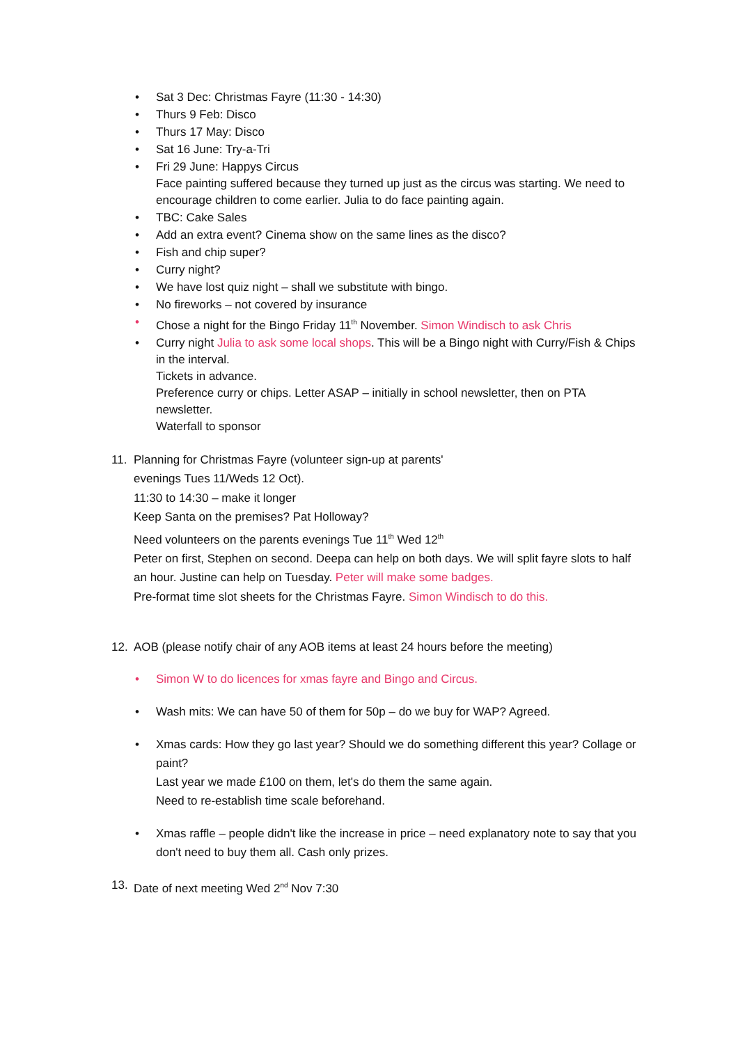• Sat 3 Dec: Christmas Fayre (11:30 - 14:30)
• Thurs 9 Feb: Disco
• Thurs 17 May: Disco
• Sat 16 June: Try-a-Tri
• Fri 29 June: Happys Circus
Face painting suffered because they turned up just as the circus was starting. We need to encourage children to come earlier. Julia to do face painting again.
• TBC: Cake Sales
• Add an extra event? Cinema show on the same lines as the disco?
• Fish and chip super?
• Curry night?
• We have lost quiz night – shall we substitute with bingo.
• No fireworks – not covered by insurance
• Chose a night for the Bingo Friday 11<sup>th</sup> November. Simon Windisch to ask Chris
• Curry night Julia to ask some local shops. This will be a Bingo night with Curry/Fish & Chips in the interval.
Tickets in advance.
Preference curry or chips. Letter ASAP – initially in school newsletter, then on PTA newsletter.
Waterfall to sponsor
11. Planning for Christmas Fayre (volunteer sign-up at parents'
evenings Tues 11/Weds 12 Oct).
11:30 to 14:30 – make it longer
Keep Santa on the premises? Pat Holloway?
Need volunteers on the parents evenings Tue 11<sup>th</sup> Wed 12<sup>th</sup>
Peter on first, Stephen on second. Deepa can help on both days. We will split fayre slots to half an hour. Justine can help on Tuesday. Peter will make some badges.
Pre-format time slot sheets for the Christmas Fayre. Simon Windisch to do this.
12. AOB (please notify chair of any AOB items at least 24 hours before the meeting)
• Simon W to do licences for xmas fayre and Bingo and Circus.
• Wash mits: We can have 50 of them for 50p – do we buy for WAP? Agreed.
• Xmas cards: How they go last year? Should we do something different this year? Collage or paint?
Last year we made £100 on them, let's do them the same again.
Need to re-establish time scale beforehand.
• Xmas raffle – people didn't like the increase in price – need explanatory note to say that you don't need to buy them all. Cash only prizes.
13. Date of next meeting Wed 2<sup>nd</sup> Nov 7:30